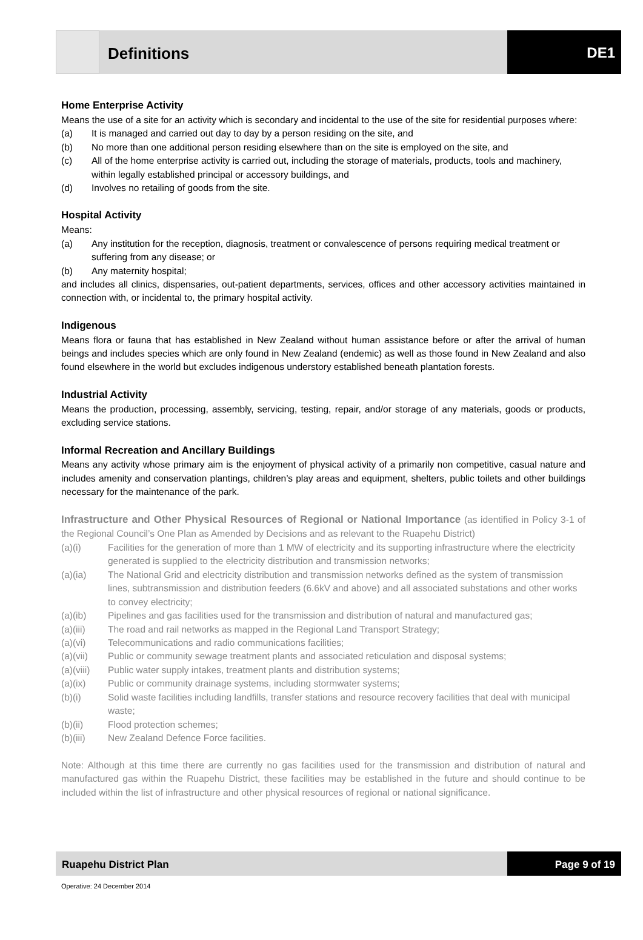Definitions DE1
Home Enterprise Activity
Means the use of a site for an activity which is secondary and incidental to the use of the site for residential purposes where:
(a) It is managed and carried out day to day by a person residing on the site, and
(b) No more than one additional person residing elsewhere than on the site is employed on the site, and
(c) All of the home enterprise activity is carried out, including the storage of materials, products, tools and machinery, within legally established principal or accessory buildings, and
(d) Involves no retailing of goods from the site.
Hospital Activity
Means:
(a) Any institution for the reception, diagnosis, treatment or convalescence of persons requiring medical treatment or suffering from any disease; or
(b) Any maternity hospital;
and includes all clinics, dispensaries, out-patient departments, services, offices and other accessory activities maintained in connection with, or incidental to, the primary hospital activity.
Indigenous
Means flora or fauna that has established in New Zealand without human assistance before or after the arrival of human beings and includes species which are only found in New Zealand (endemic) as well as those found in New Zealand and also found elsewhere in the world but excludes indigenous understory established beneath plantation forests.
Industrial Activity
Means the production, processing, assembly, servicing, testing, repair, and/or storage of any materials, goods or products, excluding service stations.
Informal Recreation and Ancillary Buildings
Means any activity whose primary aim is the enjoyment of physical activity of a primarily non competitive, casual nature and includes amenity and conservation plantings, children’s play areas and equipment, shelters, public toilets and other buildings necessary for the maintenance of the park.
Infrastructure and Other Physical Resources of Regional or National Importance (as identified in Policy 3-1 of the Regional Council’s One Plan as Amended by Decisions and as relevant to the Ruapehu District)
(a)(i) Facilities for the generation of more than 1 MW of electricity and its supporting infrastructure where the electricity generated is supplied to the electricity distribution and transmission networks;
(a)(ia) The National Grid and electricity distribution and transmission networks defined as the system of transmission lines, subtransmission and distribution feeders (6.6kV and above) and all associated substations and other works to convey electricity;
(a)(ib) Pipelines and gas facilities used for the transmission and distribution of natural and manufactured gas;
(a)(iii) The road and rail networks as mapped in the Regional Land Transport Strategy;
(a)(vi) Telecommunications and radio communications facilities;
(a)(vii) Public or community sewage treatment plants and associated reticulation and disposal systems;
(a)(viii) Public water supply intakes, treatment plants and distribution systems;
(a)(ix) Public or community drainage systems, including stormwater systems;
(b)(i) Solid waste facilities including landfills, transfer stations and resource recovery facilities that deal with municipal waste;
(b)(ii) Flood protection schemes;
(b)(iii) New Zealand Defence Force facilities.
Note: Although at this time there are currently no gas facilities used for the transmission and distribution of natural and manufactured gas within the Ruapehu District, these facilities may be established in the future and should continue to be included within the list of infrastructure and other physical resources of regional or national significance.
Ruapehu District Plan Page 9 of 19
Operative: 24 December 2014